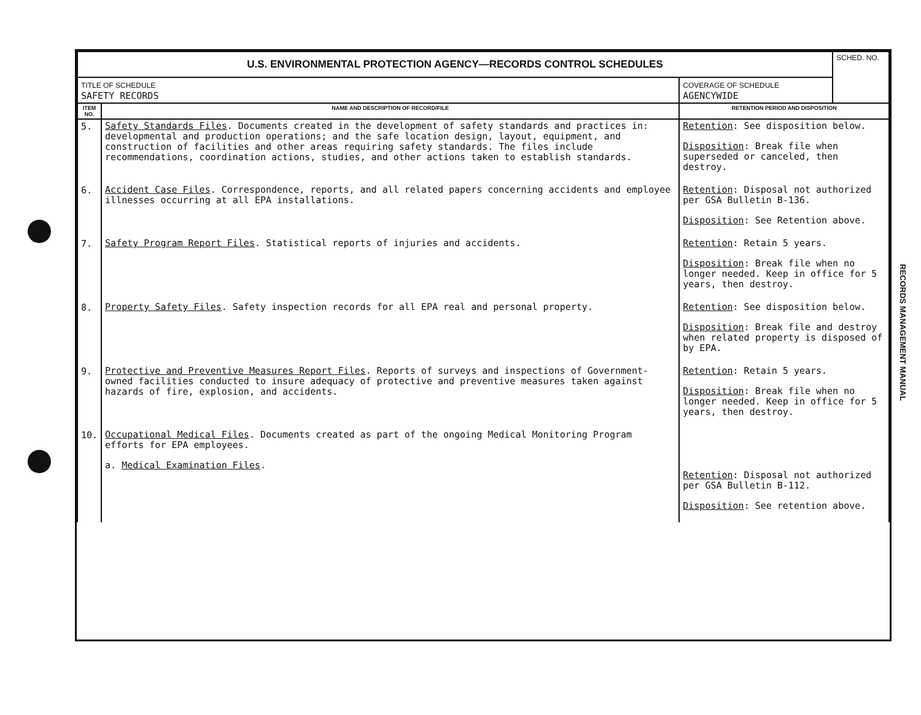| U.S. ENVIRONMENTAL PROTECTION AGENCY—RECORDS CONTROL SCHEDULES | | | SCHED. NO. |
| TITLE OF SCHEDULE SAFETY RECORDS | | COVERAGE OF SCHEDULE AGENCYWIDE | |
| ITEM NO. | NAME AND DESCRIPTION OF RECORD/FILE | RETENTION PERIOD AND DISPOSITION | |
| 5. | Safety Standards Files . Documents created in the development of safety standards and practices in: developmental and production operations; and the safe location design, layout, equipment, and construction of facilities and other areas requiring safety standards. The files include recommendations, coordination actions, studies, and other actions taken to establish standards. | Retention : See disposition below. Disposition : Break file when superseded or canceled, then destroy. | |
| 6. | Accident Case Files . Correspondence, reports, and all related papers concerning accidents and employee illnesses occurring at all EPA installations. | Retention : Disposal not authorized per GSA Bulletin B-136. Disposition : See Retention above. | |
| 7. | Safety Program Report Files . Statistical reports of injuries and accidents. | Retention : Retain 5 years. Disposition : Break file when no longer needed. Keep in office for 5 years, then destroy. | |
| 8. | Property Safety Files . Safety inspection records for all EPA real and personal property. | Retention : See disposition below. Disposition : Break file and destroy when related property is disposed of by EPA. | |
| 9. | Protective and Preventive Measures Report Files . Reports of surveys and inspections of Government-owned facilities conducted to insure adequacy of protective and preventive measures taken against hazards of fire, explosion, and accidents. | Retention : Retain 5 years. Disposition : Break file when no longer needed. Keep in office for 5 years, then destroy. | |
| 10. | Occupational Medical Files . Documents created as part of the ongoing Medical Monitoring Program efforts for EPA employees. a. Medical Examination Files . | Retention : Disposal not authorized per GSA Bulletin B-112. Disposition : See retention above. | |
RECORDS MANAGEMENT MANUAL